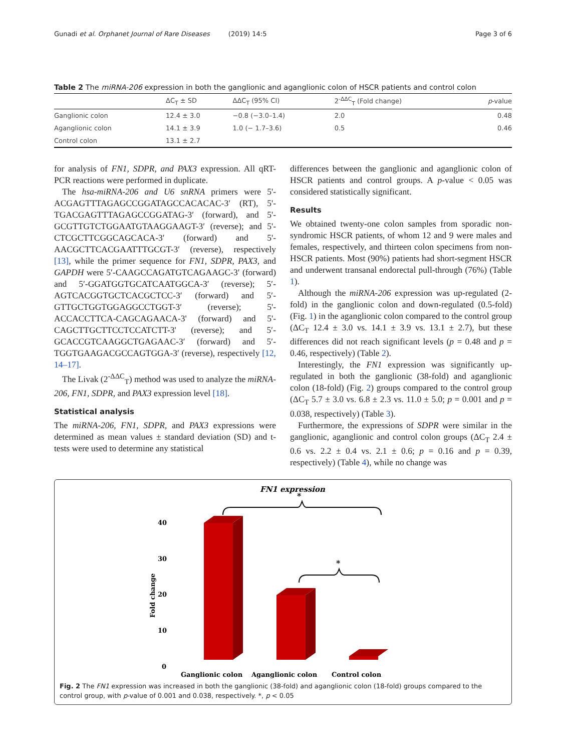Gunadi et al. Orphanet Journal of Rare Diseases (2019) 14:5 Page 3 of 6
Table 2 The miRNA-206 expression in both the ganglionic and aganglionic colon of HSCR patients and control colon
| | ΔC<sub>T</sub> ± SD | ΔΔC<sub>T</sub> (95% CI) | 2<sup>-ΔΔC</sup><sub>T</sub> (Fold change) | p -value |
| --- | --- | --- | --- | --- |
| Ganglionic colon | 12.4 ± 3.0 | −0.8 (−3.0–1.4) | 2.0 | 0.48 |
| Aganglionic colon | 14.1 ± 3.9 | 1.0 (− 1.7–3.6) | 0.5 | 0.46 |
| Control colon | 13.1 ± 2.7 | | | |
for analysis of FN1, SDPR, and PAX3 expression. All qRT-PCR reactions were performed in duplicate.
The hsa-miRNA-206 and U6 snRNA primers were 5'-ACGAGTTTAGAGCCGGATAGCCACACAC-3′ (RT), 5'-TGACGAGTTTAGAGCCGGATAG-3′ (forward), and 5'-GCGTTGTCTGGAATGTAAGGAAGT-3′ (reverse); and 5'-CTCGCTTCGGCAGCACA-3′ (forward) and 5'-AACGCTTCACGAATTTGCGT-3′ (reverse), respectively [13], while the primer sequence for FN1, SDPR, PAX3, and GAPDH were 5′-CAAGCCAGATGTCAGAAGC-3′ (forward) and 5′-GGATGGTGCATCAATGGCA-3′ (reverse); 5′-AGTCACGGTGCTCACGCTCC-3′ (forward) and 5′- GTTGCTGGTGGAGGCCTGGT-3′ (reverse); 5'-ACCACCTTCA-CAGCAGAACA-3' (forward) and 5'-CAGCTTGCTTCCTCCATCTT-3' (reverse); and 5′-GCACCGTCAAGGCTGAGAAC-3′ (forward) and 5′-TGGTGAAGACGCCAGTGGA-3′ (reverse), respectively [12, 14–17].
The Livak (2<sup>-ΔΔC</sup><sub>T</sub>) method was used to analyze the miRNA-206, FN1, SDPR, and PAX3 expression level [18].
Statistical analysis
The miRNA-206, FN1, SDPR, and PAX3 expressions were determined as mean values ± standard deviation (SD) and t-tests were used to determine any statistical
differences between the ganglionic and aganglionic colon of HSCR patients and control groups. A p-value < 0.05 was considered statistically significant.
Results
We obtained twenty-one colon samples from sporadic non-syndromic HSCR patients, of whom 12 and 9 were males and females, respectively, and thirteen colon specimens from non-HSCR patients. Most (90%) patients had short-segment HSCR and underwent transanal endorectal pull-through (76%) (Table 1).
Although the miRNA-206 expression was up-regulated (2-fold) in the ganglionic colon and down-regulated (0.5-fold) (Fig. 1) in the aganglionic colon compared to the control group (ΔC<sub>T</sub> 12.4 ± 3.0 vs. 14.1 ± 3.9 vs. 13.1 ± 2.7), but these differences did not reach significant levels (p = 0.48 and p = 0.46, respectively) (Table 2).
Interestingly, the FN1 expression was significantly up-regulated in both the ganglionic (38-fold) and aganglionic colon (18-fold) (Fig. 2) groups compared to the control group (ΔC<sub>T</sub> 5.7 ± 3.0 vs. 6.8 ± 2.3 vs. 11.0 ± 5.0; p = 0.001 and p = 0.038, respectively) (Table 3).
Furthermore, the expressions of SDPR were similar in the ganglionic, aganglionic and control colon groups (ΔC<sub>T</sub> 2.4 ± 0.6 vs. 2.2 ± 0.4 vs. 2.1 ± 0.6; p = 0.16 and p = 0.39, respectively) (Table 4), while no change was
FN1 expression
40
30
20
10
0
Fold change
*
*
Ganglionic colon
Aganglionic colon
Control colon
Fig. 2 The FN1 expression was increased in both the ganglionic (38-fold) and aganglionic colon (18-fold) groups compared to the control group, with p-value of 0.001 and 0.038, respectively. *, p < 0.05